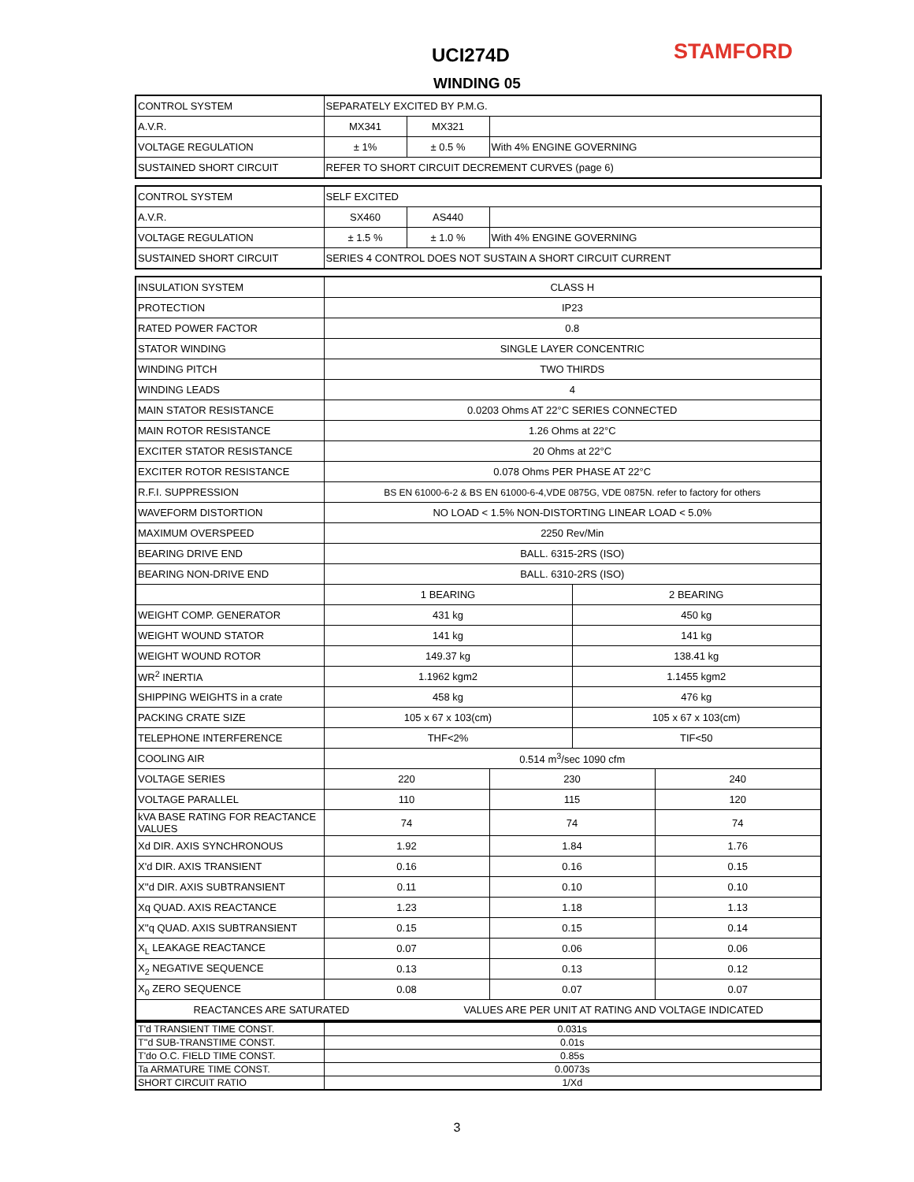UCI274D STAMFORD
WINDING 05
| CONTROL SYSTEM | SEPARATELY EXCITED BY P.M.G. | | |
| A.V.R. | MX341 | MX321 | |
| VOLTAGE REGULATION | ± 1% | ± 0.5 % | With 4% ENGINE GOVERNING |
| SUSTAINED SHORT CIRCUIT | REFER TO SHORT CIRCUIT DECREMENT CURVES (page 6) | | |
| CONTROL SYSTEM | SELF EXCITED | | |
| A.V.R. | SX460 | AS440 | |
| VOLTAGE REGULATION | ± 1.5 % | ± 1.0 % | With 4% ENGINE GOVERNING |
| SUSTAINED SHORT CIRCUIT | SERIES 4 CONTROL DOES NOT SUSTAIN A SHORT CIRCUIT CURRENT | | |
| INSULATION SYSTEM | CLASS H | | | | |
| PROTECTION | IP23 | | | | |
| RATED POWER FACTOR | 0.8 | | | | |
| STATOR WINDING | SINGLE LAYER CONCENTRIC | | | | |
| WINDING PITCH | TWO THIRDS | | | | |
| WINDING LEADS | 4 | | | | |
| MAIN STATOR RESISTANCE | 0.0203 Ohms AT 22°C SERIES CONNECTED | | | | |
| MAIN ROTOR RESISTANCE | 1.26 Ohms at 22°C | | | | |
| EXCITER STATOR RESISTANCE | 20 Ohms at 22°C | | | | |
| EXCITER ROTOR RESISTANCE | 0.078 Ohms PER PHASE AT 22°C | | | | |
| R.F.I. SUPPRESSION | BS EN 61000-6-2 & BS EN 61000-6-4,VDE 0875G, VDE 0875N. refer to factory for others | | | | |
| WAVEFORM DISTORTION | NO LOAD < 1.5% NON-DISTORTING LINEAR LOAD < 5.0% | | | | |
| MAXIMUM OVERSPEED | 2250 Rev/Min | | | | |
| BEARING DRIVE END | BALL. 6315-2RS (ISO) | | | | |
| BEARING NON-DRIVE END | BALL. 6310-2RS (ISO) | | | | |
| | 1 BEARING | | | 2 BEARING | |
| WEIGHT COMP. GENERATOR | 431 kg | | | 450 kg | |
| WEIGHT WOUND STATOR | 141 kg | | | 141 kg | |
| WEIGHT WOUND ROTOR | 149.37 kg | | | 138.41 kg | |
| WR<sup>2</sup> INERTIA | 1.1962 kgm2 | | | 1.1455 kgm2 | |
| SHIPPING WEIGHTS in a crate | 458 kg | | | 476 kg | |
| PACKING CRATE SIZE | 105 x 67 x 103(cm) | | | 105 x 67 x 103(cm) | |
| TELEPHONE INTERFERENCE | THF<2% | | | TIF<50 | |
| COOLING AIR | 0.514 m<sup>3</sup>/sec 1090 cfm | | | | |
| VOLTAGE SERIES | 220 | | 230 | | 240 |
| VOLTAGE PARALLEL | 110 | | 115 | | 120 |
| kVA BASE RATING FOR REACTANCE VALUES | 74 | | 74 | | 74 |
| Xd DIR. AXIS SYNCHRONOUS | 1.92 | | 1.84 | | 1.76 |
| X'd DIR. AXIS TRANSIENT | 0.16 | | 0.16 | | 0.15 |
| X''d DIR. AXIS SUBTRANSIENT | 0.11 | | 0.10 | | 0.10 |
| Xq QUAD. AXIS REACTANCE | 1.23 | | 1.18 | | 1.13 |
| X''q QUAD. AXIS SUBTRANSIENT | 0.15 | | 0.15 | | 0.14 |
| X<sub>L</sub> LEAKAGE REACTANCE | 0.07 | | 0.06 | | 0.06 |
| X<sub>2</sub> NEGATIVE SEQUENCE | 0.13 | | 0.13 | | 0.12 |
| X<sub>0</sub> ZERO SEQUENCE | 0.08 | | 0.07 | | 0.07 |
| REACTANCES ARE SATURATED | | VALUES ARE PER UNIT AT RATING AND VOLTAGE INDICATED | | | |
| T'd TRANSIENT TIME CONST. | 0.031s |
| T''d SUB-TRANSTIME CONST. | 0.01s |
| T'do O.C. FIELD TIME CONST. | 0.85s |
| Ta ARMATURE TIME CONST. | 0.0073s |
| SHORT CIRCUIT RATIO | 1/Xd |
3